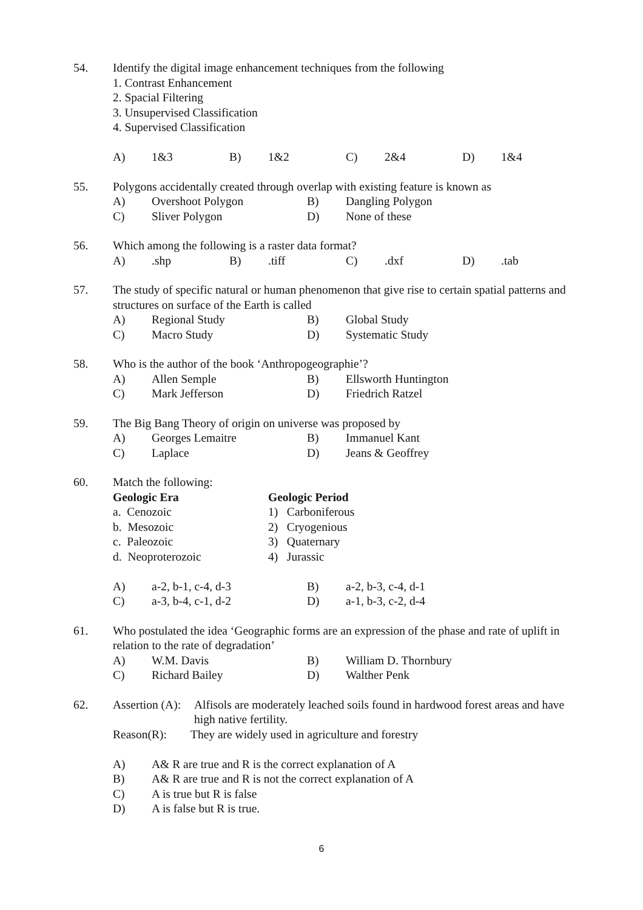54. Identify the digital image enhancement techniques from the following
1. Contrast Enhancement
2. Spacial Filtering
3. Unsupervised Classification
4. Supervised Classification
A) 1&3 B) 1&2 C) 2&4 D) 1&4
55. Polygons accidentally created through overlap with existing feature is known as
A) Overshoot Polygon B) Dangling Polygon
C) Sliver Polygon D) None of these
56. Which among the following is a raster data format?
A).shp B).tiff C).dxf D).tab
57. The study of specific natural or human phenomenon that give rise to certain spatial patterns and structures on surface of the Earth is called
A) Regional Study B) Global Study
C) Macro Study D) Systematic Study
58. Who is the author of the book ‘Anthropogeographie’?
A) Allen Semple B) Ellsworth Huntington
C) Mark Jefferson D) Friedrich Ratzel
59. The Big Bang Theory of origin on universe was proposed by
A) Georges Lemaitre B) Immanuel Kant
C) Laplace D) Jeans & Geoffrey
60. Match the following:
Geologic Era Geologic Period
a. Cenozoic 1) Carboniferous
b. Mesozoic 2) Cryogenious
c. Paleozoic 3) Quaternary
d. Neoproterozoic 4) Jurassic
A) a-2, b-1, c-4, d-3 B) a-2, b-3, c-4, d-1
C) a-3, b-4, c-1, d-2 D) a-1, b-3, c-2, d-4
61. Who postulated the idea ‘Geographic forms are an expression of the phase and rate of uplift in relation to the rate of degradation’
A) W.M. Davis B) William D. Thornbury
C) Richard Bailey D) Walther Penk
62. Assertion (A): Alfisols are moderately leached soils found in hardwood forest areas and have high native fertility.
Reason(R): They are widely used in agriculture and forestry
A) A& R are true and R is the correct explanation of A
B) A& R are true and R is not the correct explanation of A
C) A is true but R is false
D) A is false but R is true.
6